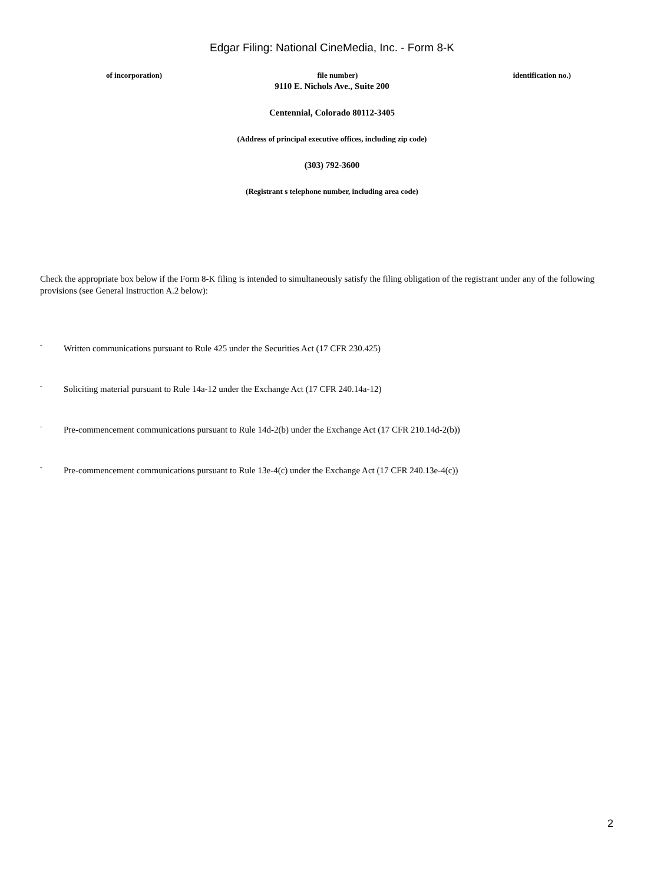Edgar Filing: National CineMedia, Inc. - Form 8-K
of incorporation) file number) identification no.)
9110 E. Nichols Ave., Suite 200
Centennial, Colorado 80112-3405
(Address of principal executive offices, including zip code)
(303) 792-3600
(Registrant s telephone number, including area code)
Check the appropriate box below if the Form 8-K filing is intended to simultaneously satisfy the filing obligation of the registrant under any of the following provisions (see General Instruction A.2 below):
¨ Written communications pursuant to Rule 425 under the Securities Act (17 CFR 230.425)
¨ Soliciting material pursuant to Rule 14a-12 under the Exchange Act (17 CFR 240.14a-12)
¨ Pre-commencement communications pursuant to Rule 14d-2(b) under the Exchange Act (17 CFR 210.14d-2(b))
¨ Pre-commencement communications pursuant to Rule 13e-4(c) under the Exchange Act (17 CFR 240.13e-4(c))
2